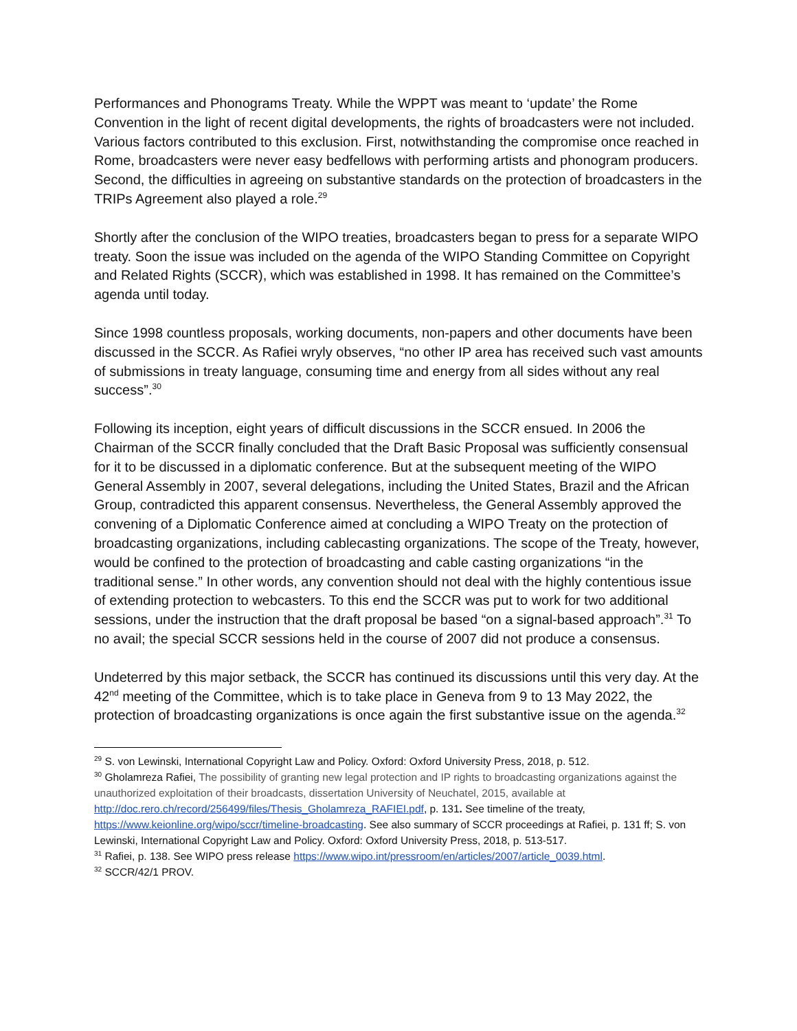Performances and Phonograms Treaty. While the WPPT was meant to ‘update’ the Rome Convention in the light of recent digital developments, the rights of broadcasters were not included. Various factors contributed to this exclusion. First, notwithstanding the compromise once reached in Rome, broadcasters were never easy bedfellows with performing artists and phonogram producers. Second, the difficulties in agreeing on substantive standards on the protection of broadcasters in the TRIPs Agreement also played a role.<sup>29</sup>
Shortly after the conclusion of the WIPO treaties, broadcasters began to press for a separate WIPO treaty. Soon the issue was included on the agenda of the WIPO Standing Committee on Copyright and Related Rights (SCCR), which was established in 1998. It has remained on the Committee’s agenda until today.
Since 1998 countless proposals, working documents, non-papers and other documents have been discussed in the SCCR. As Rafiei wryly observes, “no other IP area has received such vast amounts of submissions in treaty language, consuming time and energy from all sides without any real success”.<sup>30</sup>
Following its inception, eight years of difficult discussions in the SCCR ensued. In 2006 the Chairman of the SCCR finally concluded that the Draft Basic Proposal was sufficiently consensual for it to be discussed in a diplomatic conference. But at the subsequent meeting of the WIPO General Assembly in 2007, several delegations, including the United States, Brazil and the African Group, contradicted this apparent consensus. Nevertheless, the General Assembly approved the convening of a Diplomatic Conference aimed at concluding a WIPO Treaty on the protection of broadcasting organizations, including cablecasting organizations. The scope of the Treaty, however, would be confined to the protection of broadcasting and cable casting organizations “in the traditional sense.” In other words, any convention should not deal with the highly contentious issue of extending protection to webcasters. To this end the SCCR was put to work for two additional sessions, under the instruction that the draft proposal be based “on a signal-based approach”.<sup>31</sup> To no avail; the special SCCR sessions held in the course of 2007 did not produce a consensus.
Undeterred by this major setback, the SCCR has continued its discussions until this very day. At the 42<sup>nd</sup> meeting of the Committee, which is to take place in Geneva from 9 to 13 May 2022, the protection of broadcasting organizations is once again the first substantive issue on the agenda.<sup>32</sup>
<sup>29</sup> S. von Lewinski, International Copyright Law and Policy. Oxford: Oxford University Press, 2018, p. 512.
<sup>30</sup> Gholamreza Rafiei, The possibility of granting new legal protection and IP rights to broadcasting organizations against the unauthorized exploitation of their broadcasts, dissertation University of Neuchatel, 2015, available at http://doc.rero.ch/record/256499/files/Thesis_Gholamreza_RAFIEI.pdf, p. 131. See timeline of the treaty, https://www.keionline.org/wipo/sccr/timeline-broadcasting. See also summary of SCCR proceedings at Rafiei, p. 131 ff; S. von Lewinski, International Copyright Law and Policy. Oxford: Oxford University Press, 2018, p. 513-517.
<sup>31</sup> Rafiei, p. 138. See WIPO press release https://www.wipo.int/pressroom/en/articles/2007/article_0039.html.
<sup>32</sup> SCCR/42/1 PROV.